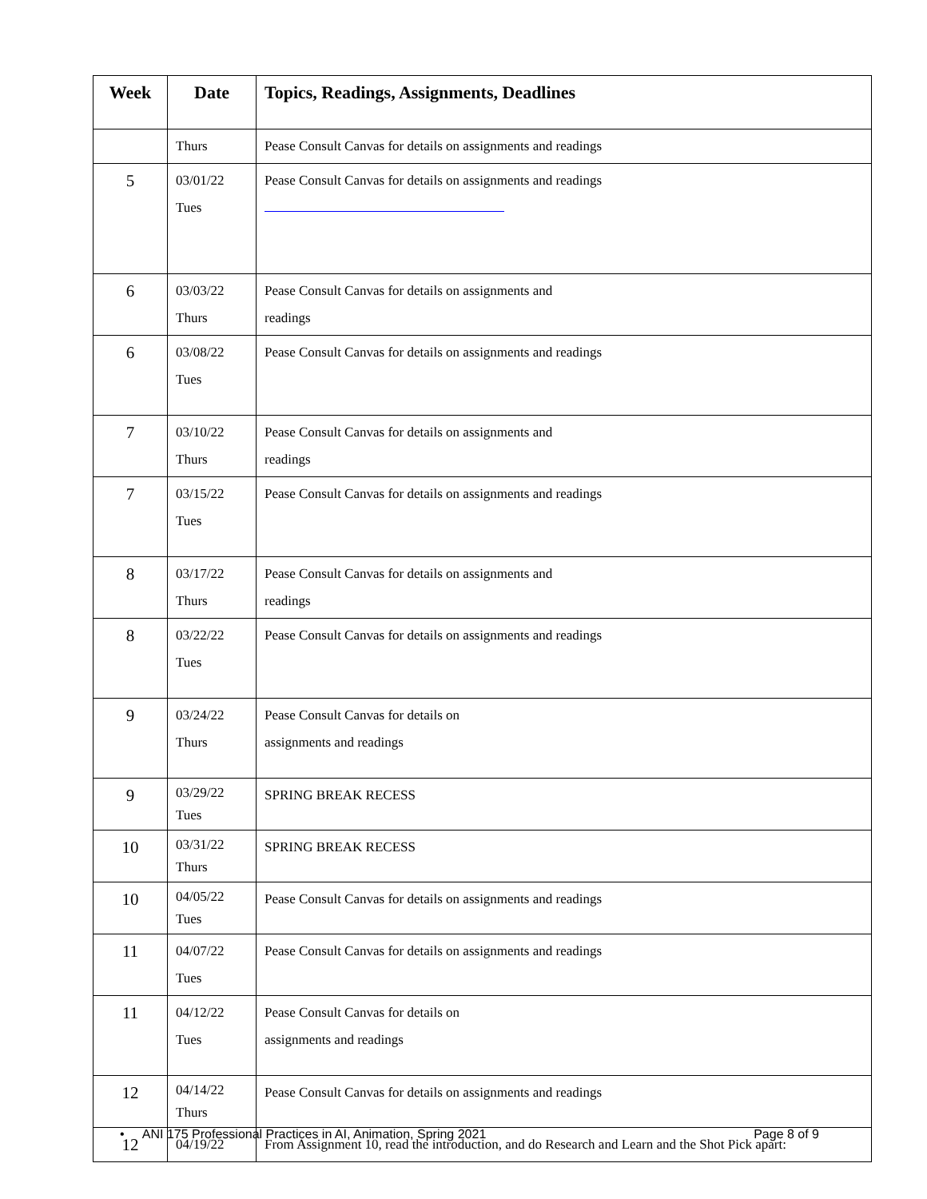| Week | Date | Topics, Readings, Assignments, Deadlines |
| --- | --- | --- |
| | Thurs | Pease Consult Canvas for details on assignments and readings |
| 5 | 03/01/22 Tues | Pease Consult Canvas for details on assignments and readings |
| 6 | 03/03/22 Thurs | Pease Consult Canvas for details on assignments and readings |
| 6 | 03/08/22 Tues | Pease Consult Canvas for details on assignments and readings |
| 7 | 03/10/22 Thurs | Pease Consult Canvas for details on assignments and readings |
| 7 | 03/15/22 Tues | Pease Consult Canvas for details on assignments and readings |
| 8 | 03/17/22 Thurs | Pease Consult Canvas for details on assignments and readings |
| 8 | 03/22/22 Tues | Pease Consult Canvas for details on assignments and readings |
| 9 | 03/24/22 Thurs | Pease Consult Canvas for details on assignments and readings |
| 9 | 03/29/22 Tues | SPRING BREAK RECESS |
| 10 | 03/31/22 Thurs | SPRING BREAK RECESS |
| 10 | 04/05/22 Tues | Pease Consult Canvas for details on assignments and readings |
| 11 | 04/07/22 Tues | Pease Consult Canvas for details on assignments and readings |
| 11 | 04/12/22 Tues | Pease Consult Canvas for details on assignments and readings |
| 12 | 04/14/22 Thurs | Pease Consult Canvas for details on assignments and readings |
| 12 | 04/19/22 | From Assignment 10, read the introduction, and do Research and Learn and the Shot Pick apart: |
• ANI 175 Professional Practices in AI, Animation, Spring 2021 Page 8 of 9